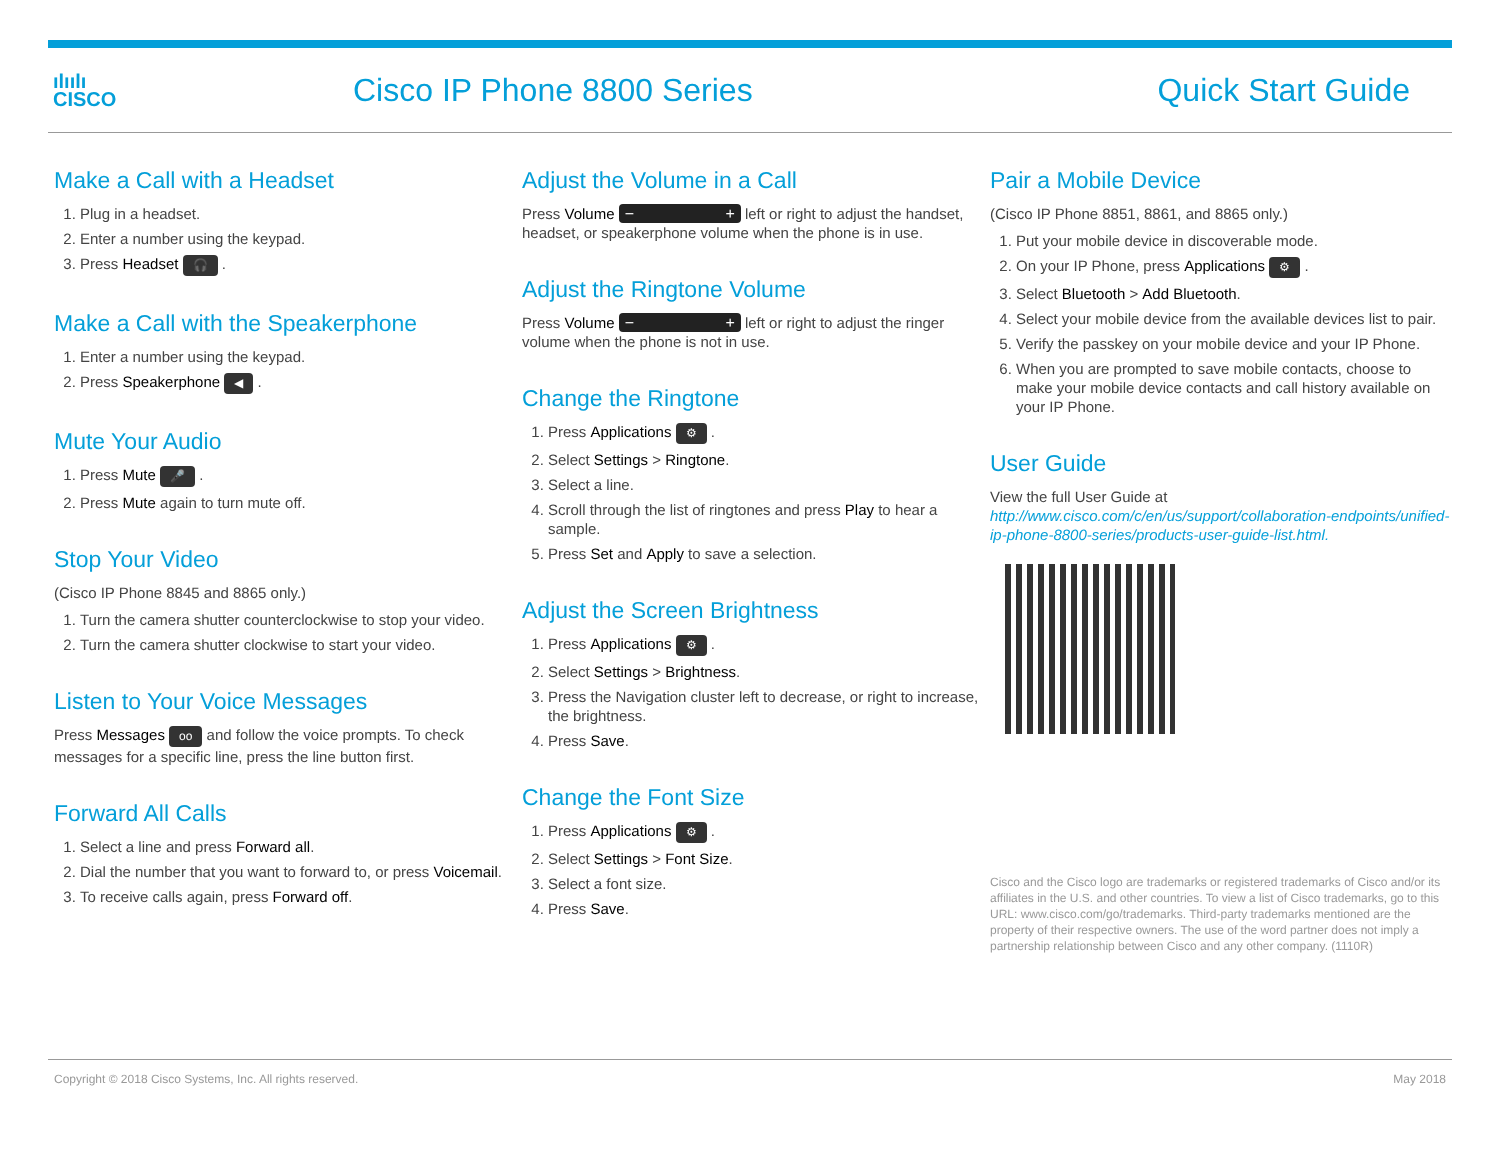ılıılı
CISCO
Cisco IP Phone 8800 Series Quick Start Guide
Make a Call with a Headset
1. Plug in a headset.
2. Enter a number using the keypad.
3. Press Headset 🎧 .
Make a Call with the Speakerphone
1. Enter a number using the keypad.
2. Press Speakerphone ◀ .
Mute Your Audio
1. Press Mute 🎤 .
2. Press Mute again to turn mute off.
Stop Your Video
(Cisco IP Phone 8845 and 8865 only.)
1. Turn the camera shutter counterclockwise to stop your video.
2. Turn the camera shutter clockwise to start your video.
Listen to Your Voice Messages
Press Messages oo and follow the voice prompts. To check messages for a specific line, press the line button first.
Forward All Calls
1. Select a line and press Forward all.
2. Dial the number that you want to forward to, or press Voicemail.
3. To receive calls again, press Forward off.
Adjust the Volume in a Call
Press Volume − + left or right to adjust the handset, headset, or speakerphone volume when the phone is in use.
Adjust the Ringtone Volume
Press Volume − + left or right to adjust the ringer volume when the phone is not in use.
Change the Ringtone
1. Press Applications ⚙ .
2. Select Settings > Ringtone.
3. Select a line.
4. Scroll through the list of ringtones and press Play to hear a sample.
5. Press Set and Apply to save a selection.
Adjust the Screen Brightness
1. Press Applications ⚙ .
2. Select Settings > Brightness.
3. Press the Navigation cluster left to decrease, or right to increase, the brightness.
4. Press Save.
Change the Font Size
1. Press Applications ⚙ .
2. Select Settings > Font Size.
3. Select a font size.
4. Press Save.
Pair a Mobile Device
(Cisco IP Phone 8851, 8861, and 8865 only.)
1. Put your mobile device in discoverable mode.
2. On your IP Phone, press Applications ⚙ .
3. Select Bluetooth > Add Bluetooth.
4. Select your mobile device from the available devices list to pair.
5. Verify the passkey on your mobile device and your IP Phone.
6. When you are prompted to save mobile contacts, choose to make your mobile device contacts and call history available on your IP Phone.
User Guide
View the full User Guide at http://www.cisco.com/c/en/us/support/collaboration-endpoints/unified-ip-phone-8800-series/products-user-guide-list.html.
Cisco and the Cisco logo are trademarks or registered trademarks of Cisco and/or its affiliates in the U.S. and other countries. To view a list of Cisco trademarks, go to this URL: www.cisco.com/go/trademarks. Third-party trademarks mentioned are the property of their respective owners. The use of the word partner does not imply a partnership relationship between Cisco and any other company. (1110R)
Copyright © 2018 Cisco Systems, Inc. All rights reserved. May 2018